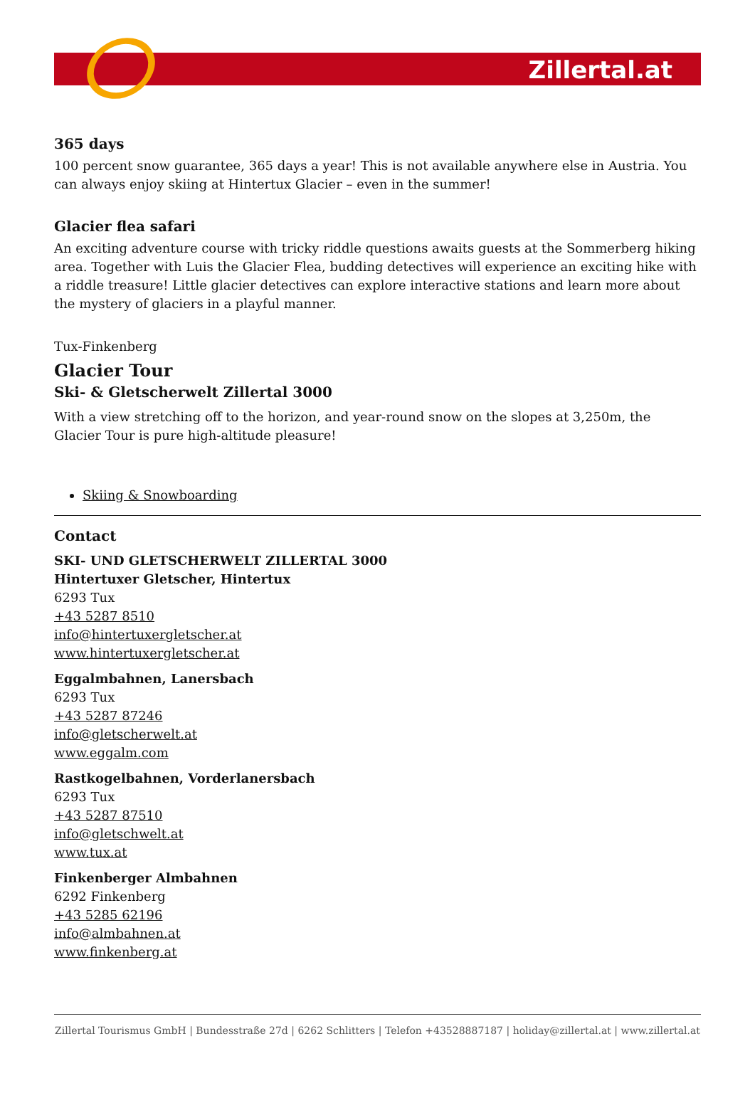Zillertal.at
365 days
100 percent snow guarantee, 365 days a year! This is not available anywhere else in Austria. You can always enjoy skiing at Hintertux Glacier – even in the summer!
Glacier flea safari
An exciting adventure course with tricky riddle questions awaits guests at the Sommerberg hiking area. Together with Luis the Glacier Flea, budding detectives will experience an exciting hike with a riddle treasure! Little glacier detectives can explore interactive stations and learn more about the mystery of glaciers in a playful manner.
Tux-Finkenberg
Glacier Tour
Ski- & Gletscherwelt Zillertal 3000
With a view stretching off to the horizon, and year-round snow on the slopes at 3,250m, the Glacier Tour is pure high-altitude pleasure!
Skiing & Snowboarding
Contact
SKI- UND GLETSCHERWELT ZILLERTAL 3000
Hintertuxer Gletscher, Hintertux
6293 Tux
+43 5287 8510
info@hintertuxergletscher.at
www.hintertuxergletscher.at
Eggalmbahnen, Lanersbach
6293 Tux
+43 5287 87246
info@gletscherwelt.at
www.eggalm.com
Rastkogelbahnen, Vorderlanersbach
6293 Tux
+43 5287 87510
info@gletschwelt.at
www.tux.at
Finkenberger Almbahnen
6292 Finkenberg
+43 5285 62196
info@almbahnen.at
www.finkenberg.at
Zillertal Tourismus GmbH | Bundesstraße 27d | 6262 Schlitters | Telefon +43528887187 | holiday@zillertal.at | www.zillertal.at